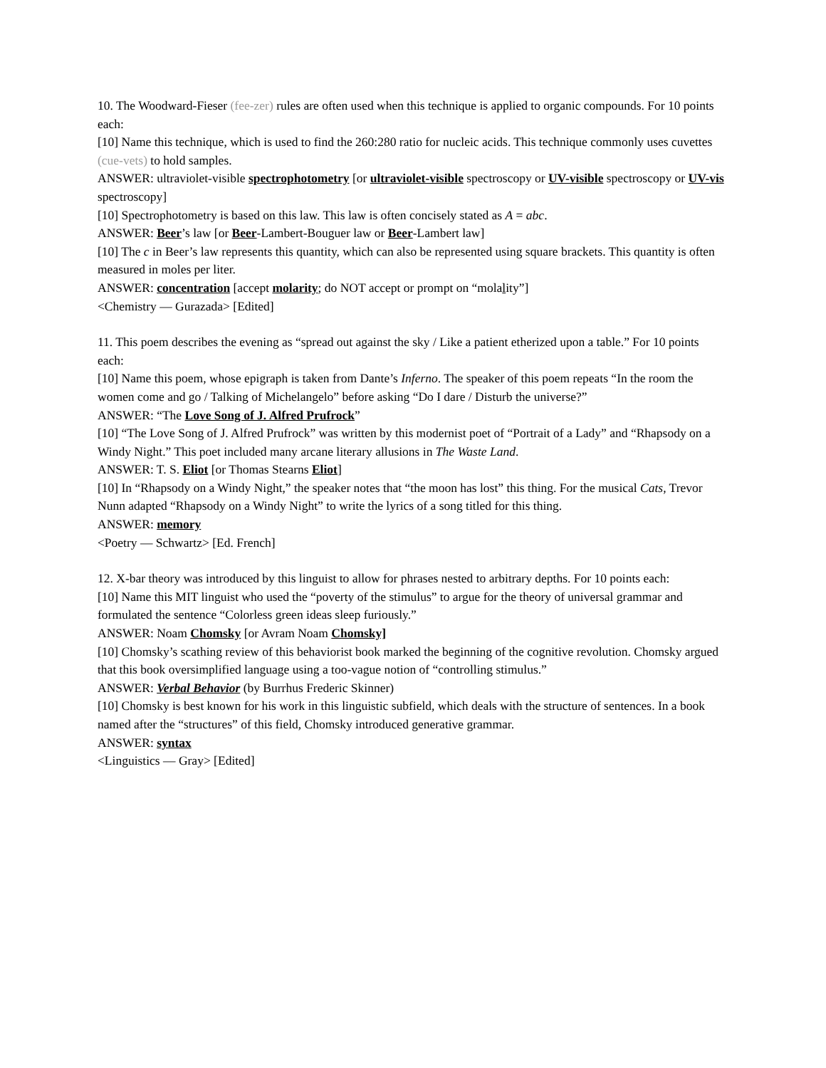10. The Woodward-Fieser (fee-zer) rules are often used when this technique is applied to organic compounds. For 10 points each:
[10] Name this technique, which is used to find the 260:280 ratio for nucleic acids. This technique commonly uses cuvettes (cue-vets) to hold samples.
ANSWER: ultraviolet-visible spectrophotometry [or ultraviolet-visible spectroscopy or UV-visible spectroscopy or UV-vis spectroscopy]
[10] Spectrophotometry is based on this law. This law is often concisely stated as A = abc.
ANSWER: Beer’s law [or Beer-Lambert-Bouguer law or Beer-Lambert law]
[10] The c in Beer’s law represents this quantity, which can also be represented using square brackets. This quantity is often measured in moles per liter.
ANSWER: concentration [accept molarity; do NOT accept or prompt on “molality”]
<Chemistry — Gurazada> [Edited]
11. This poem describes the evening as “spread out against the sky / Like a patient etherized upon a table.” For 10 points each:
[10] Name this poem, whose epigraph is taken from Dante’s Inferno. The speaker of this poem repeats “In the room the women come and go / Talking of Michelangelo” before asking “Do I dare / Disturb the universe?”
ANSWER: “The Love Song of J. Alfred Prufrock”
[10] “The Love Song of J. Alfred Prufrock” was written by this modernist poet of “Portrait of a Lady” and “Rhapsody on a Windy Night.” This poet included many arcane literary allusions in The Waste Land.
ANSWER: T. S. Eliot [or Thomas Stearns Eliot]
[10] In “Rhapsody on a Windy Night,” the speaker notes that “the moon has lost” this thing. For the musical Cats, Trevor Nunn adapted “Rhapsody on a Windy Night” to write the lyrics of a song titled for this thing.
ANSWER: memory
<Poetry — Schwartz> [Ed. French]
12. X-bar theory was introduced by this linguist to allow for phrases nested to arbitrary depths. For 10 points each:
[10] Name this MIT linguist who used the “poverty of the stimulus” to argue for the theory of universal grammar and formulated the sentence “Colorless green ideas sleep furiously.”
ANSWER: Noam Chomsky [or Avram Noam Chomsky]
[10] Chomsky’s scathing review of this behaviorist book marked the beginning of the cognitive revolution. Chomsky argued that this book oversimplified language using a too-vague notion of “controlling stimulus.”
ANSWER: Verbal Behavior (by Burrhus Frederic Skinner)
[10] Chomsky is best known for his work in this linguistic subfield, which deals with the structure of sentences. In a book named after the “structures” of this field, Chomsky introduced generative grammar.
ANSWER: syntax
<Linguistics — Gray> [Edited]